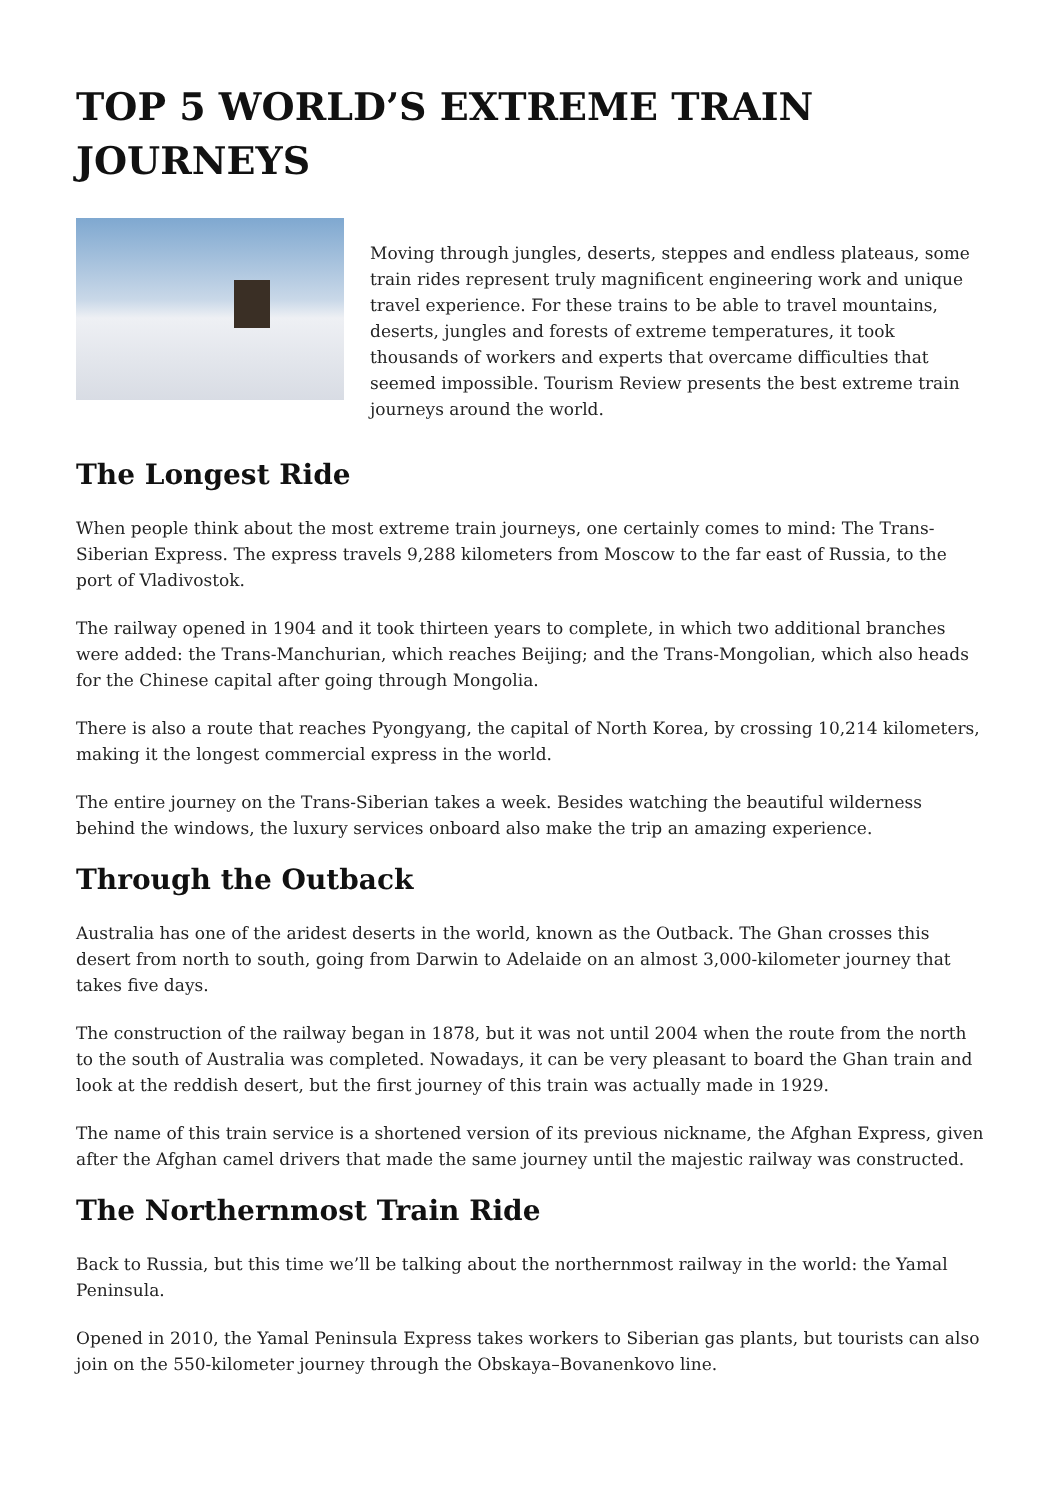TOP 5 WORLD’S EXTREME TRAIN JOURNEYS
Moving through jungles, deserts, steppes and endless plateaus, some train rides represent truly magnificent engineering work and unique travel experience. For these trains to be able to travel mountains, deserts, jungles and forests of extreme temperatures, it took thousands of workers and experts that overcame difficulties that seemed impossible. Tourism Review presents the best extreme train journeys around the world.
The Longest Ride
When people think about the most extreme train journeys, one certainly comes to mind: The Trans-Siberian Express. The express travels 9,288 kilometers from Moscow to the far east of Russia, to the port of Vladivostok.
The railway opened in 1904 and it took thirteen years to complete, in which two additional branches were added: the Trans-Manchurian, which reaches Beijing; and the Trans-Mongolian, which also heads for the Chinese capital after going through Mongolia.
There is also a route that reaches Pyongyang, the capital of North Korea, by crossing 10,214 kilometers, making it the longest commercial express in the world.
The entire journey on the Trans-Siberian takes a week. Besides watching the beautiful wilderness behind the windows, the luxury services onboard also make the trip an amazing experience.
Through the Outback
Australia has one of the aridest deserts in the world, known as the Outback. The Ghan crosses this desert from north to south, going from Darwin to Adelaide on an almost 3,000-kilometer journey that takes five days.
The construction of the railway began in 1878, but it was not until 2004 when the route from the north to the south of Australia was completed. Nowadays, it can be very pleasant to board the Ghan train and look at the reddish desert, but the first journey of this train was actually made in 1929.
The name of this train service is a shortened version of its previous nickname, the Afghan Express, given after the Afghan camel drivers that made the same journey until the majestic railway was constructed.
The Northernmost Train Ride
Back to Russia, but this time we’ll be talking about the northernmost railway in the world: the Yamal Peninsula.
Opened in 2010, the Yamal Peninsula Express takes workers to Siberian gas plants, but tourists can also join on the 550-kilometer journey through the Obskaya–Bovanenkovo line.